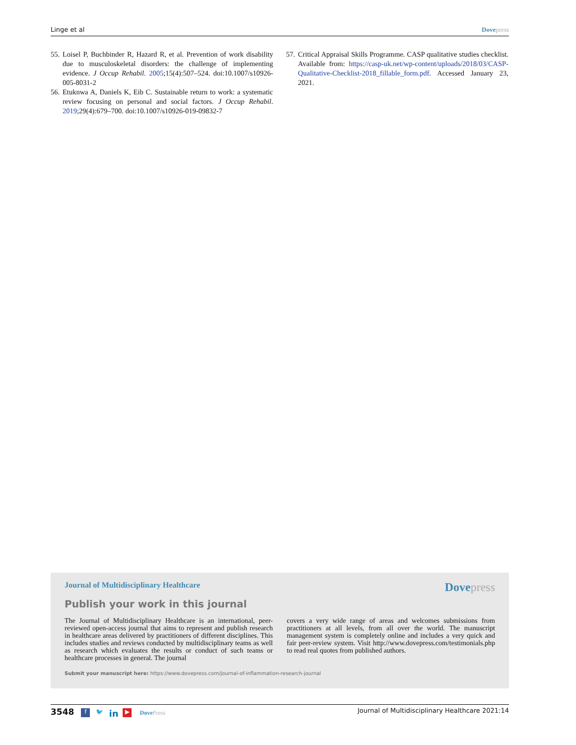Linge et al Dovepress
55.
Loisel P, Buchbinder R, Hazard R, et al. Prevention of work disability due to musculoskeletal disorders: the challenge of implementing evidence. J Occup Rehabil. 2005;15(4):507–524. doi:10.1007/s10926-005-8031-2
56.
Etuknwa A, Daniels K, Eib C. Sustainable return to work: a systematic review focusing on personal and social factors. J Occup Rehabil. 2019;29(4):679–700. doi:10.1007/s10926-019-09832-7
57.
Critical Appraisal Skills Programme. CASP qualitative studies checklist. Available from: https://casp-uk.net/wp-content/uploads/2018/03/CASP-Qualitative-Checklist-2018_fillable_form.pdf. Accessed January 23, 2021.
Journal of Multidisciplinary Healthcare Dovepress
Publish your work in this journal
The Journal of Multidisciplinary Healthcare is an international, peer-reviewed open-access journal that aims to represent and publish research in healthcare areas delivered by practitioners of different disciplines. This includes studies and reviews conducted by multidisciplinary teams as well as research which evaluates the results or conduct of such teams or healthcare processes in general. The journal
covers a very wide range of areas and welcomes submissions from practitioners at all levels, from all over the world. The manuscript management system is completely online and includes a very quick and fair peer-review system. Visit http://www.dovepress.com/testimonials.php to read real quotes from published authors.
Submit your manuscript here: https://www.dovepress.com/journal-of-inflammation-research-journal
3548 f 🐦 in ▶ DovePress Journal of Multidisciplinary Healthcare 2021:14